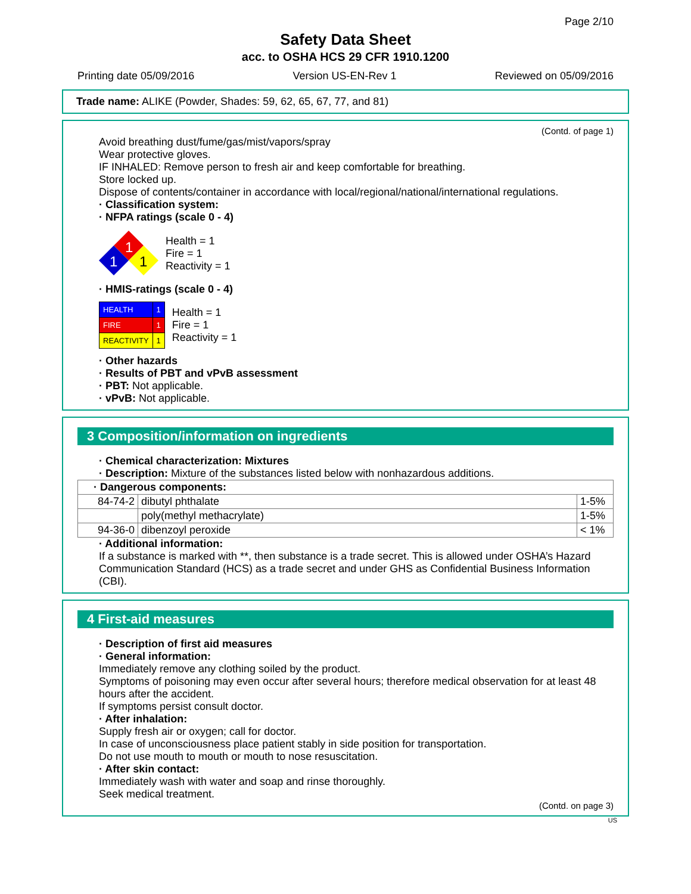Page 2/10
Safety Data Sheet
acc. to OSHA HCS 29 CFR 1910.1200
Printing date 05/09/2016 Version US-EN-Rev 1 Reviewed on 05/09/2016
Trade name: ALIKE (Powder, Shades: 59, 62, 65, 67, 77, and 81)
(Contd. of page 1)
Avoid breathing dust/fume/gas/mist/vapors/spray
Wear protective gloves.
IF INHALED: Remove person to fresh air and keep comfortable for breathing.
Store locked up.
Dispose of contents/container in accordance with local/regional/national/international regulations.
· Classification system:
· NFPA ratings (scale 0 - 4)
1
1
1
Health = 1
Fire = 1
Reactivity = 1
· HMIS-ratings (scale 0 - 4)
| HEALTH | 1 |
| FIRE | 1 |
| REACTIVITY | 1 |
Health = 1
Fire = 1
Reactivity = 1
· Other hazards
· Results of PBT and vPvB assessment
· PBT: Not applicable.
· vPvB: Not applicable.
3 Composition/information on ingredients
· Chemical characterization: Mixtures
· Description: Mixture of the substances listed below with nonhazardous additions.
| · Dangerous components: | | |
| 84-74-2 | dibutyl phthalate | 1-5% |
| | poly(methyl methacrylate) | 1-5% |
| 94-36-0 | dibenzoyl peroxide | < 1% |
· Additional information:
If a substance is marked with **, then substance is a trade secret. This is allowed under OSHA’s Hazard Communication Standard (HCS) as a trade secret and under GHS as Confidential Business Information (CBI).
4 First-aid measures
· Description of first aid measures
· General information:
Immediately remove any clothing soiled by the product.
Symptoms of poisoning may even occur after several hours; therefore medical observation for at least 48 hours after the accident.
If symptoms persist consult doctor.
· After inhalation:
Supply fresh air or oxygen; call for doctor.
In case of unconsciousness place patient stably in side position for transportation.
Do not use mouth to mouth or mouth to nose resuscitation.
· After skin contact:
Immediately wash with water and soap and rinse thoroughly.
Seek medical treatment.
(Contd. on page 3)
US